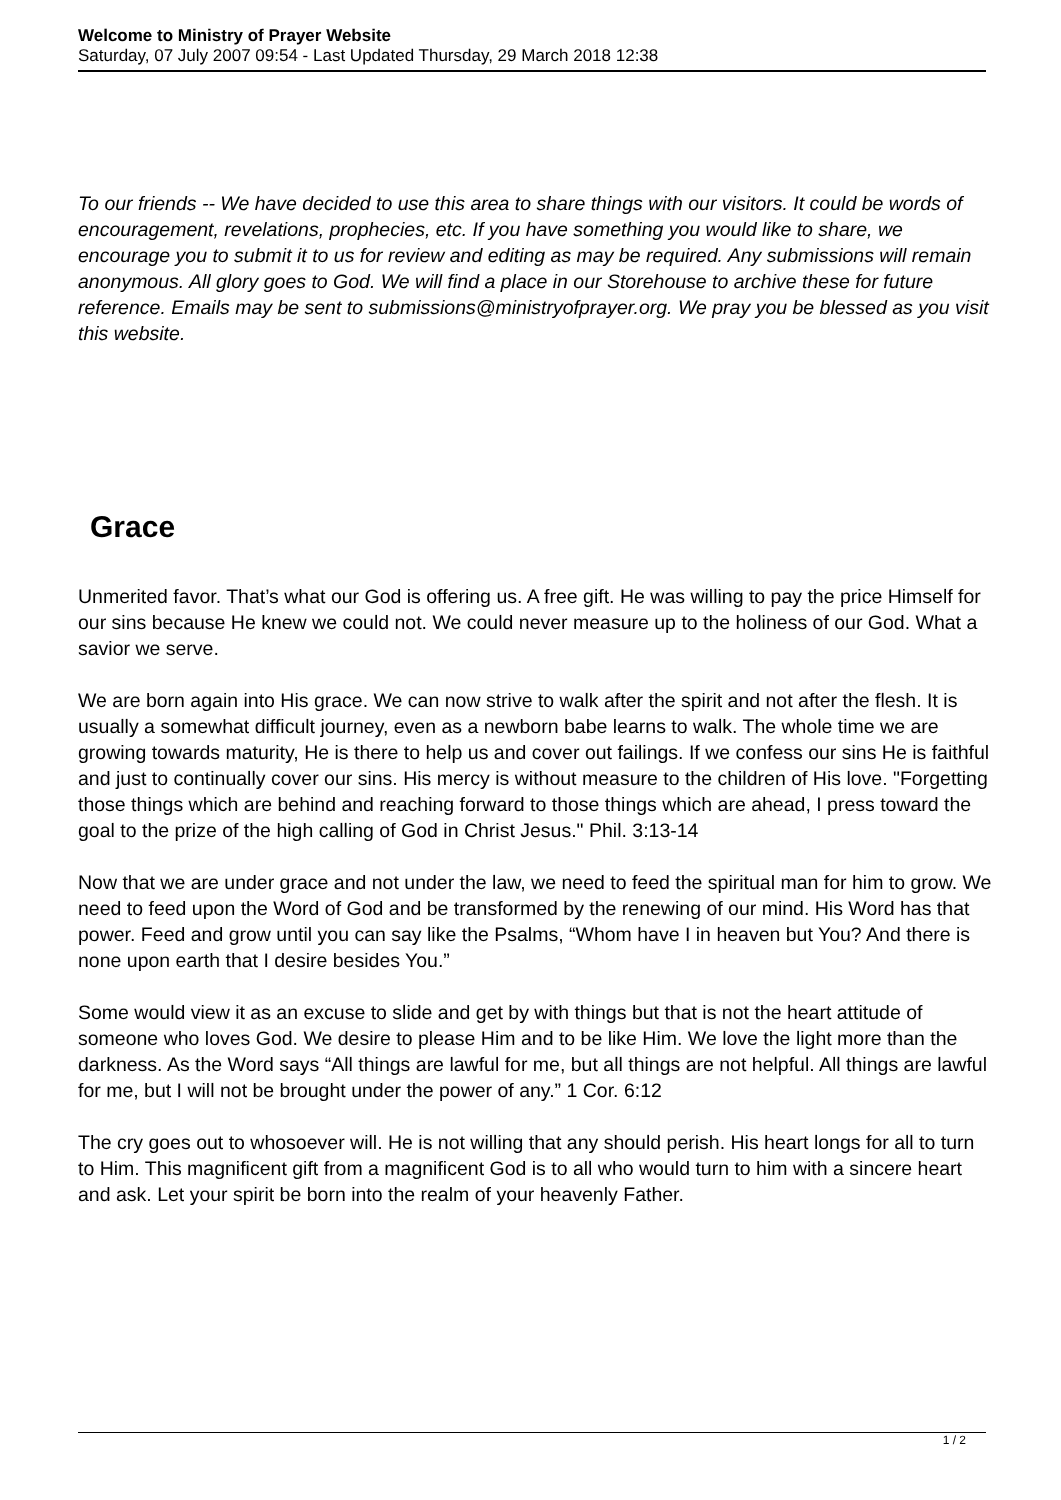Welcome to Ministry of Prayer Website
Saturday, 07 July 2007 09:54 - Last Updated Thursday, 29 March 2018 12:38
To our friends -- We have decided to use this area to share things with our visitors. It could be words of encouragement, revelations, prophecies, etc. If you have something you would like to share, we encourage you to submit it to us for review and editing as may be required. Any submissions will remain anonymous. All glory goes to God. We will find a place in our Storehouse to archive these for future reference. Emails may be sent to submissions@ministryofprayer.org. We pray you be blessed as you visit this website.
Grace
Unmerited favor. That’s what our God is offering us. A free gift. He was willing to pay the price Himself for our sins because He knew we could not. We could never measure up to the holiness of our God. What a savior we serve.
We are born again into His grace. We can now strive to walk after the spirit and not after the flesh. It is usually a somewhat difficult journey, even as a newborn babe learns to walk. The whole time we are growing towards maturity, He is there to help us and cover out failings. If we confess our sins He is faithful and just to continually cover our sins. His mercy is without measure to the children of His love. "Forgetting those things which are behind and reaching forward to those things which are ahead, I press toward the goal to the prize of the high calling of God in Christ Jesus." Phil. 3:13-14
Now that we are under grace and not under the law, we need to feed the spiritual man for him to grow. We need to feed upon the Word of God and be transformed by the renewing of our mind. His Word has that power. Feed and grow until you can say like the Psalms, “Whom have I in heaven but You? And there is none upon earth that I desire besides You.”
Some would view it as an excuse to slide and get by with things but that is not the heart attitude of someone who loves God. We desire to please Him and to be like Him. We love the light more than the darkness. As the Word says “All things are lawful for me, but all things are not helpful. All things are lawful for me, but I will not be brought under the power of any.” 1 Cor. 6:12
The cry goes out to whosoever will. He is not willing that any should perish. His heart longs for all to turn to Him. This magnificent gift from a magnificent God is to all who would turn to him with a sincere heart and ask. Let your spirit be born into the realm of your heavenly Father.
1 / 2